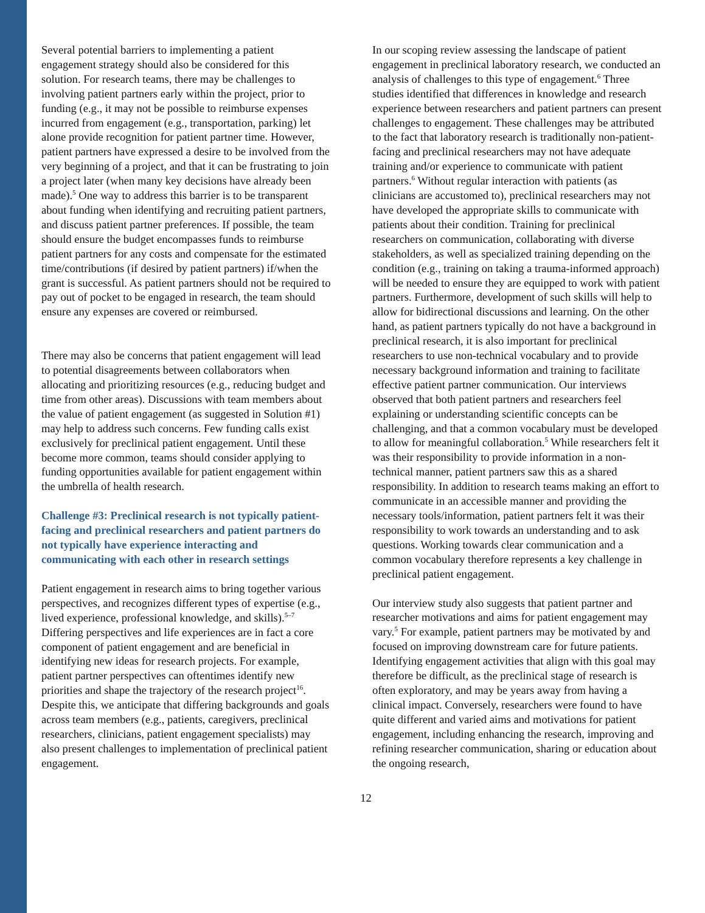Several potential barriers to implementing a patient engagement strategy should also be considered for this solution. For research teams, there may be challenges to involving patient partners early within the project, prior to funding (e.g., it may not be possible to reimburse expenses incurred from engagement (e.g., transportation, parking) let alone provide recognition for patient partner time. However, patient partners have expressed a desire to be involved from the very beginning of a project, and that it can be frustrating to join a project later (when many key decisions have already been made).<sup>5</sup> One way to address this barrier is to be transparent about funding when identifying and recruiting patient partners, and discuss patient partner preferences. If possible, the team should ensure the budget encompasses funds to reimburse patient partners for any costs and compensate for the estimated time/contributions (if desired by patient partners) if/when the grant is successful. As patient partners should not be required to pay out of pocket to be engaged in research, the team should ensure any expenses are covered or reimbursed.
There may also be concerns that patient engagement will lead to potential disagreements between collaborators when allocating and prioritizing resources (e.g., reducing budget and time from other areas). Discussions with team members about the value of patient engagement (as suggested in Solution #1) may help to address such concerns. Few funding calls exist exclusively for preclinical patient engagement. Until these become more common, teams should consider applying to funding opportunities available for patient engagement within the umbrella of health research.
Challenge #3: Preclinical research is not typically patient-facing and preclinical researchers and patient partners do not typically have experience interacting and communicating with each other in research settings
Patient engagement in research aims to bring together various perspectives, and recognizes different types of expertise (e.g., lived experience, professional knowledge, and skills).<sup>5–7</sup> Differing perspectives and life experiences are in fact a core component of patient engagement and are beneficial in identifying new ideas for research projects. For example, patient partner perspectives can oftentimes identify new priorities and shape the trajectory of the research project<sup>16</sup>. Despite this, we anticipate that differing backgrounds and goals across team members (e.g., patients, caregivers, preclinical researchers, clinicians, patient engagement specialists) may also present challenges to implementation of preclinical patient engagement.
In our scoping review assessing the landscape of patient engagement in preclinical laboratory research, we conducted an analysis of challenges to this type of engagement.<sup>6</sup> Three studies identified that differences in knowledge and research experience between researchers and patient partners can present challenges to engagement. These challenges may be attributed to the fact that laboratory research is traditionally non-patient-facing and preclinical researchers may not have adequate training and/or experience to communicate with patient partners.<sup>6</sup> Without regular interaction with patients (as clinicians are accustomed to), preclinical researchers may not have developed the appropriate skills to communicate with patients about their condition. Training for preclinical researchers on communication, collaborating with diverse stakeholders, as well as specialized training depending on the condition (e.g., training on taking a trauma-informed approach) will be needed to ensure they are equipped to work with patient partners. Furthermore, development of such skills will help to allow for bidirectional discussions and learning. On the other hand, as patient partners typically do not have a background in preclinical research, it is also important for preclinical researchers to use non-technical vocabulary and to provide necessary background information and training to facilitate effective patient partner communication. Our interviews observed that both patient partners and researchers feel explaining or understanding scientific concepts can be challenging, and that a common vocabulary must be developed to allow for meaningful collaboration.<sup>5</sup> While researchers felt it was their responsibility to provide information in a non-technical manner, patient partners saw this as a shared responsibility. In addition to research teams making an effort to communicate in an accessible manner and providing the necessary tools/information, patient partners felt it was their responsibility to work towards an understanding and to ask questions. Working towards clear communication and a common vocabulary therefore represents a key challenge in preclinical patient engagement.
Our interview study also suggests that patient partner and researcher motivations and aims for patient engagement may vary.<sup>5</sup> For example, patient partners may be motivated by and focused on improving downstream care for future patients. Identifying engagement activities that align with this goal may therefore be difficult, as the preclinical stage of research is often exploratory, and may be years away from having a clinical impact. Conversely, researchers were found to have quite different and varied aims and motivations for patient engagement, including enhancing the research, improving and refining researcher communication, sharing or education about the ongoing research,
12